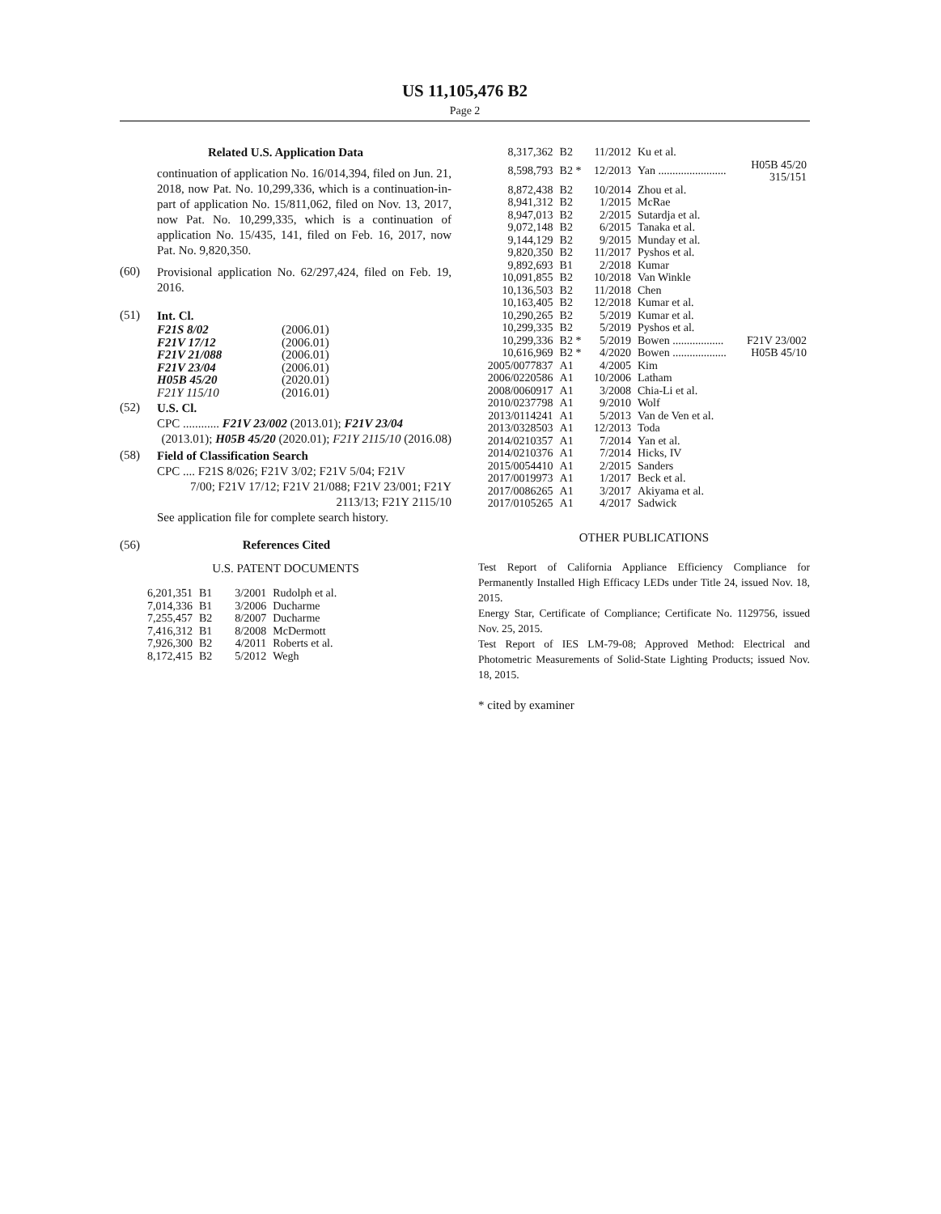US 11,105,476 B2
Page 2
Related U.S. Application Data
continuation of application No. 16/014,394, filed on Jun. 21, 2018, now Pat. No. 10,299,336, which is a continuation-in-part of application No. 15/811,062, filed on Nov. 13, 2017, now Pat. No. 10,299,335, which is a continuation of application No. 15/435, 141, filed on Feb. 16, 2017, now Pat. No. 9,820,350.
(60)
Provisional application No. 62/297,424, filed on Feb. 19, 2016.
(51)
Int. Cl.
| F21S 8/02 | (2006.01) |
| F21V 17/12 | (2006.01) |
| F21V 21/088 | (2006.01) |
| F21V 23/04 | (2006.01) |
| H05B 45/20 | (2020.01) |
| F21Y 115/10 | (2016.01) |
(52)
U.S. Cl.
CPC ............ F21V 23/002 (2013.01); F21V 23/04
(2013.01); H05B 45/20 (2020.01); F21Y 2115/10 (2016.08)
(58)
Field of Classification Search
CPC .... F21S 8/026; F21V 3/02; F21V 5/04; F21V
7/00; F21V 17/12; F21V 21/088; F21V 23/001; F21Y 2113/13; F21Y 2115/10
See application file for complete search history.
(56) References Cited
U.S. PATENT DOCUMENTS
| 6,201,351 | B1 | 3/2001 | Rudolph et al. |
| 7,014,336 | B1 | 3/2006 | Ducharme |
| 7,255,457 | B2 | 8/2007 | Ducharme |
| 7,416,312 | B1 | 8/2008 | McDermott |
| 7,926,300 | B2 | 4/2011 | Roberts et al. |
| 8,172,415 | B2 | 5/2012 | Wegh |
| 8,317,362 | B2 | 11/2012 | Ku et al. | |
| 8,598,793 | B2 * | 12/2013 | Yan ........................ | H05B 45/20 315/151 |
| 8,872,438 | B2 | 10/2014 | Zhou et al. | |
| 8,941,312 | B2 | 1/2015 | McRae | |
| 8,947,013 | B2 | 2/2015 | Sutardja et al. | |
| 9,072,148 | B2 | 6/2015 | Tanaka et al. | |
| 9,144,129 | B2 | 9/2015 | Munday et al. | |
| 9,820,350 | B2 | 11/2017 | Pyshos et al. | |
| 9,892,693 | B1 | 2/2018 | Kumar | |
| 10,091,855 | B2 | 10/2018 | Van Winkle | |
| 10,136,503 | B2 | 11/2018 | Chen | |
| 10,163,405 | B2 | 12/2018 | Kumar et al. | |
| 10,290,265 | B2 | 5/2019 | Kumar et al. | |
| 10,299,335 | B2 | 5/2019 | Pyshos et al. | |
| 10,299,336 | B2 * | 5/2019 | Bowen .................. | F21V 23/002 |
| 10,616,969 | B2 * | 4/2020 | Bowen ................... | H05B 45/10 |
| 2005/0077837 | A1 | 4/2005 | Kim | |
| 2006/0220586 | A1 | 10/2006 | Latham | |
| 2008/0060917 | A1 | 3/2008 | Chia-Li et al. | |
| 2010/0237798 | A1 | 9/2010 | Wolf | |
| 2013/0114241 | A1 | 5/2013 | Van de Ven et al. | |
| 2013/0328503 | A1 | 12/2013 | Toda | |
| 2014/0210357 | A1 | 7/2014 | Yan et al. | |
| 2014/0210376 | A1 | 7/2014 | Hicks, IV | |
| 2015/0054410 | A1 | 2/2015 | Sanders | |
| 2017/0019973 | A1 | 1/2017 | Beck et al. | |
| 2017/0086265 | A1 | 3/2017 | Akiyama et al. | |
| 2017/0105265 | A1 | 4/2017 | Sadwick | |
OTHER PUBLICATIONS
Test Report of California Appliance Efficiency Compliance for Permanently Installed High Efficacy LEDs under Title 24, issued Nov. 18, 2015.
Energy Star, Certificate of Compliance; Certificate No. 1129756, issued Nov. 25, 2015.
Test Report of IES LM-79-08; Approved Method: Electrical and Photometric Measurements of Solid-State Lighting Products; issued Nov. 18, 2015.
* cited by examiner